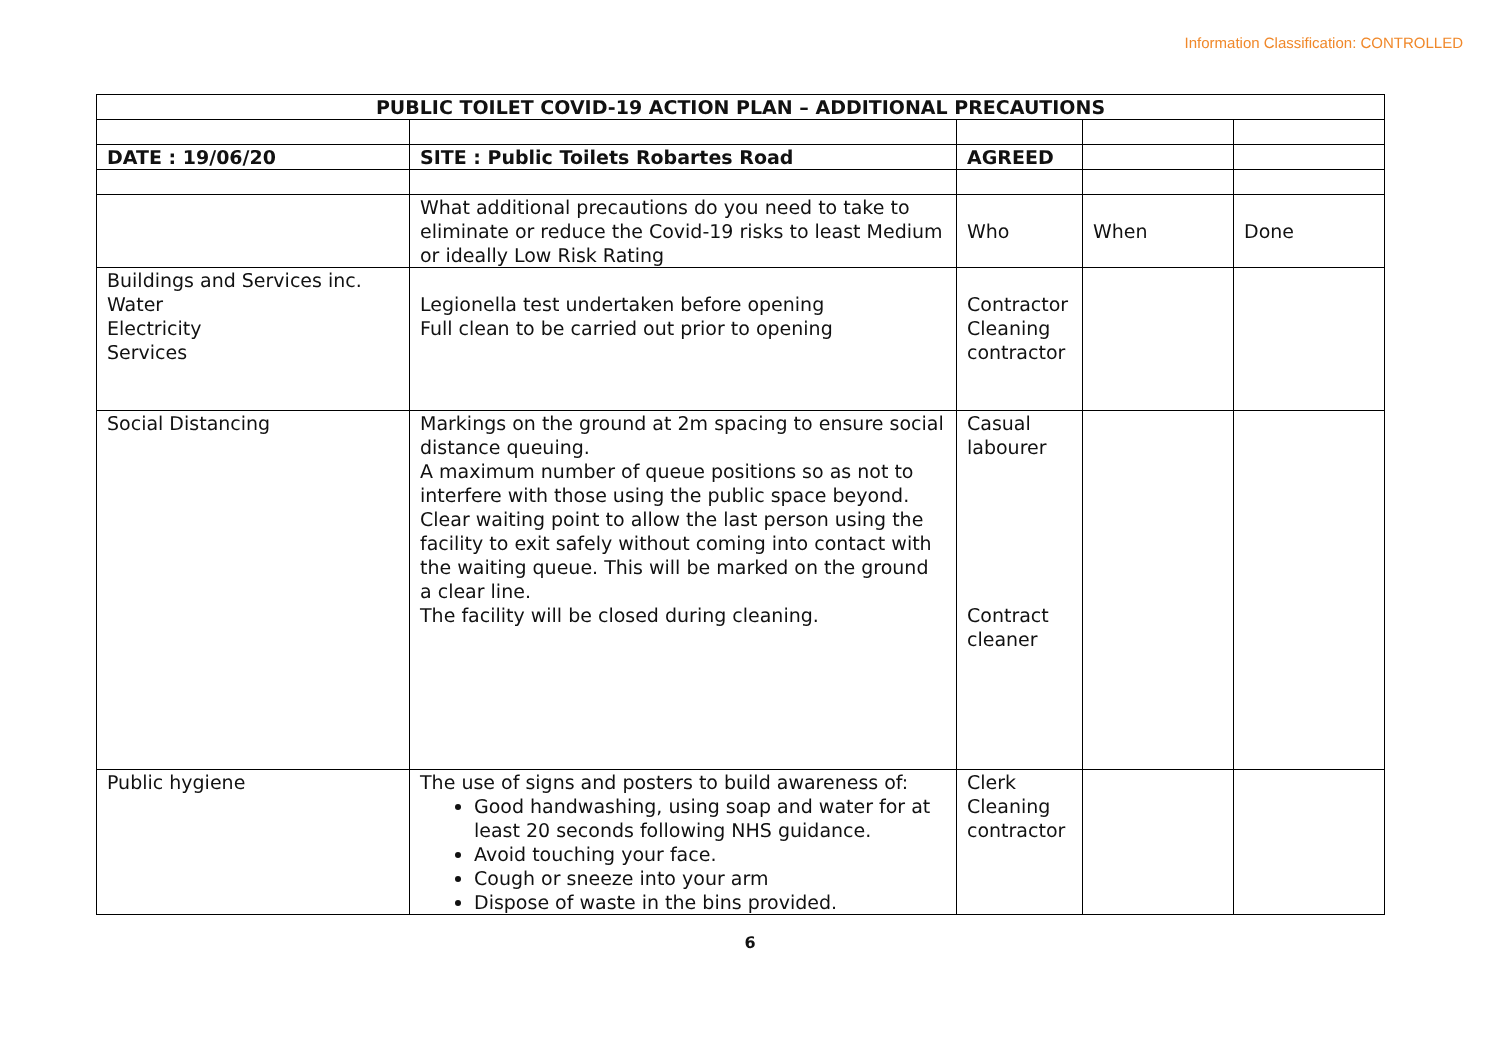Information Classification: CONTROLLED
| PUBLIC TOILET COVID-19 ACTION PLAN – ADDITIONAL PRECAUTIONS | | | | |
| --- | --- | --- | --- | --- |
| DATE : 19/06/20 | SITE : Public Toilets Robartes Road | AGREED | | |
| | What additional precautions do you need to take to eliminate or reduce the Covid-19 risks to least Medium or ideally Low Risk Rating | Who | When | Done |
| Buildings and Services inc. Water Electricity Services | Legionella test undertaken before opening Full clean to be carried out prior to opening | Contractor Cleaning contractor | | |
| Social Distancing | Markings on the ground at 2m spacing to ensure social distance queuing. A maximum number of queue positions so as not to interfere with those using the public space beyond. Clear waiting point to allow the last person using the facility to exit safely without coming into contact with the waiting queue. This will be marked on the ground a clear line. The facility will be closed during cleaning. | Casual labourer Contract cleaner | | |
| Public hygiene | The use of signs and posters to build awareness of: Good handwashing, using soap and water for at least 20 seconds following NHS guidance. Avoid touching your face. Cough or sneeze into your arm Dispose of waste in the bins provided. | Clerk Cleaning contractor | | |
6